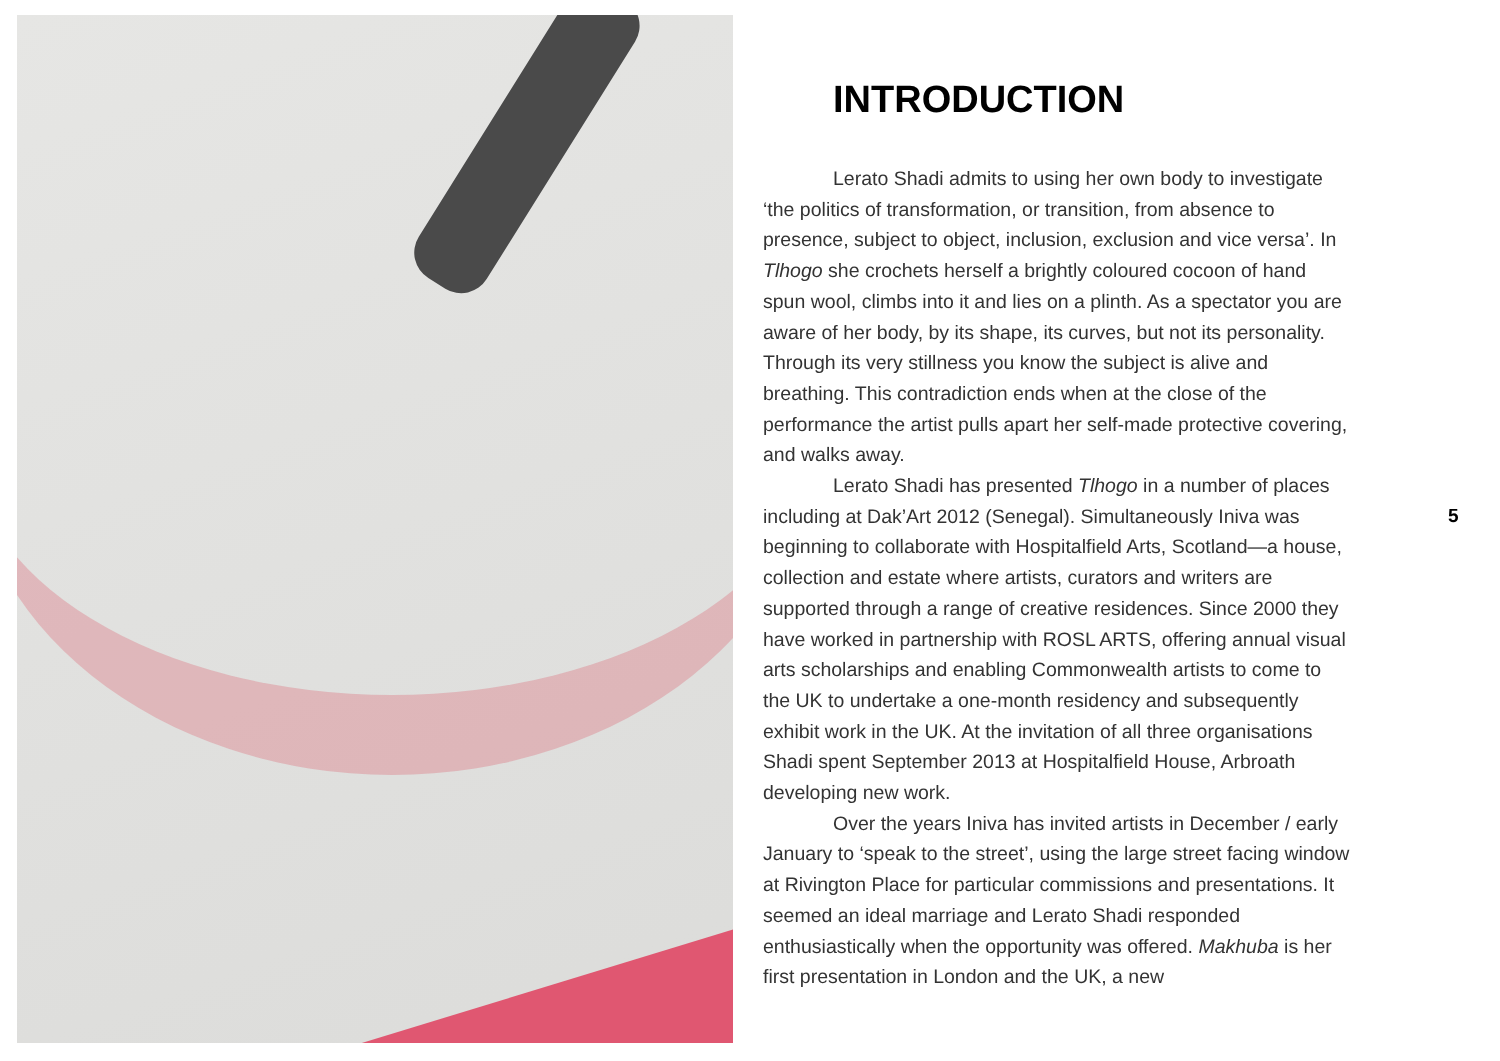INTRODUCTION
Lerato Shadi admits to using her own body to investigate ‘the politics of transformation, or transition, from absence to presence, subject to object, inclusion, exclusion and vice versa’. In Tlhogo she crochets herself a brightly coloured cocoon of hand spun wool, climbs into it and lies on a plinth. As a spectator you are aware of her body, by its shape, its curves, but not its personality. Through its very stillness you know the subject is alive and breathing. This contradiction ends when at the close of the performance the artist pulls apart her self-made protective covering, and walks away.
Lerato Shadi has presented Tlhogo in a number of places including at Dak’Art 2012 (Senegal). Simultaneously Iniva was beginning to collaborate with Hospitalfield Arts, Scotland—a house, collection and estate where artists, curators and writers are supported through a range of creative residences. Since 2000 they have worked in partnership with ROSL ARTS, offering annual visual arts scholarships and enabling Commonwealth artists to come to the UK to undertake a one-month residency and subsequently exhibit work in the UK. At the invitation of all three organisations Shadi spent September 2013 at Hospitalfield House, Arbroath developing new work.
Over the years Iniva has invited artists in December / early January to ‘speak to the street’, using the large street facing window at Rivington Place for particular commissions and presentations. It seemed an ideal marriage and Lerato Shadi responded enthusiastically when the opportunity was offered. Makhuba is her first presentation in London and the UK, a new
5